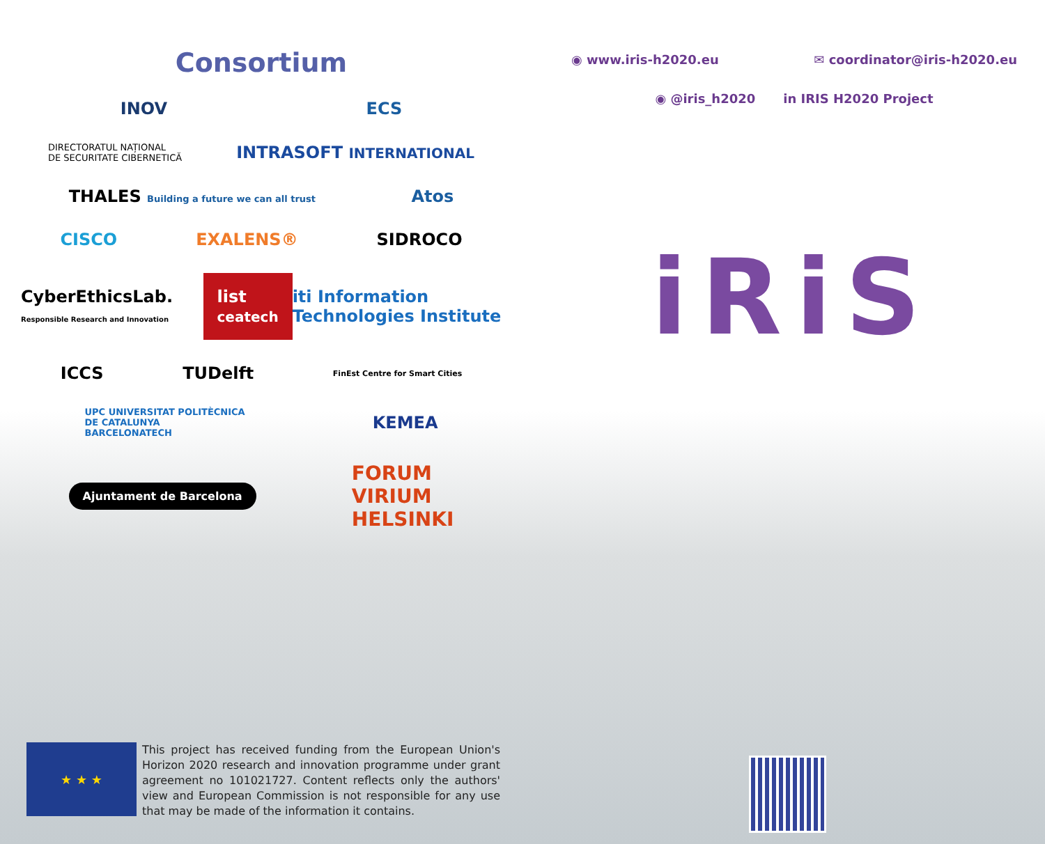Consortium
INOV ECS
DIRECTORATUL NAȚIONAL
DE SECURITATE CIBERNETICĂ INTRASOFT INTERNATIONAL
THALES Building a future we can all trust Atos
CISCO EXALENS® SIDROCO
CyberEthicsLab. Responsible Research and Innovation list ceatech iti Information Technologies Institute
ICCS TUDelft FinEst Centre for Smart Cities
UPC UNIVERSITAT POLITÈCNICA
DE CATALUNYA
BARCELONATECH KEMEA
Ajuntament de Barcelona FORUM
VIRIUM
HELSINKI
★ ★ ★
This project has received funding from the European Union's Horizon 2020 research and innovation programme under grant agreement no 101021727. Content reflects only the authors' view and European Commission is not responsible for any use that may be made of the information it contains.
◉ www.iris-h2020.eu ✉ coordinator@iris-h2020.eu
◉ @iris_h2020 in IRIS H2020 Project
iRiS